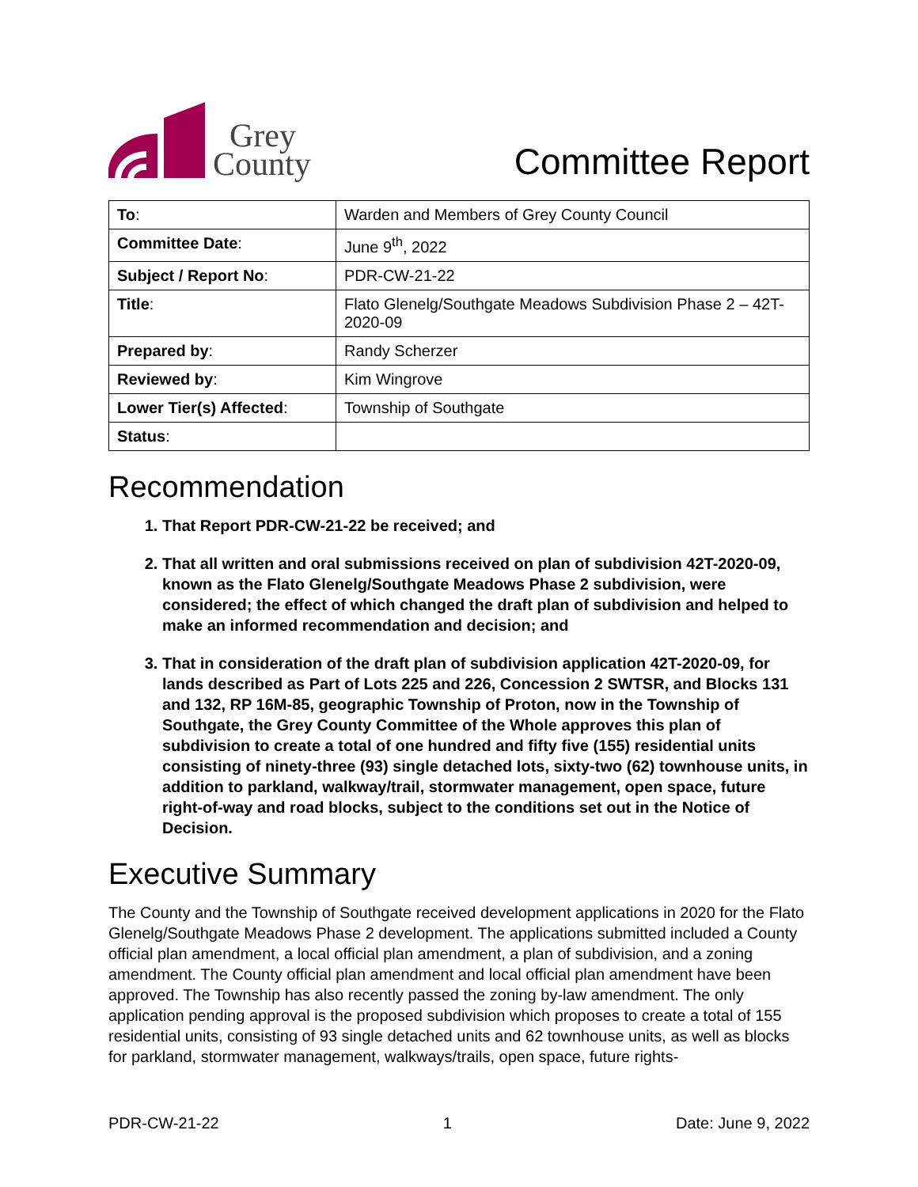Grey
County
Committee Report
| To : | Warden and Members of Grey County Council |
| Committee Date : | June 9<sup>th</sup>, 2022 |
| Subject / Report No : | PDR-CW-21-22 |
| Title : | Flato Glenelg/Southgate Meadows Subdivision Phase 2 – 42T-2020-09 |
| Prepared by : | Randy Scherzer |
| Reviewed by : | Kim Wingrove |
| Lower Tier(s) Affected : | Township of Southgate |
| Status : | |
Recommendation
1. That Report PDR-CW-21-22 be received; and
2. That all written and oral submissions received on plan of subdivision 42T-2020-09, known as the Flato Glenelg/Southgate Meadows Phase 2 subdivision, were considered; the effect of which changed the draft plan of subdivision and helped to make an informed recommendation and decision; and
3. That in consideration of the draft plan of subdivision application 42T-2020-09, for lands described as Part of Lots 225 and 226, Concession 2 SWTSR, and Blocks 131 and 132, RP 16M-85, geographic Township of Proton, now in the Township of Southgate, the Grey County Committee of the Whole approves this plan of subdivision to create a total of one hundred and fifty five (155) residential units consisting of ninety-three (93) single detached lots, sixty-two (62) townhouse units, in addition to parkland, walkway/trail, stormwater management, open space, future right-of-way and road blocks, subject to the conditions set out in the Notice of Decision.
Executive Summary
The County and the Township of Southgate received development applications in 2020 for the Flato Glenelg/Southgate Meadows Phase 2 development. The applications submitted included a County official plan amendment, a local official plan amendment, a plan of subdivision, and a zoning amendment. The County official plan amendment and local official plan amendment have been approved. The Township has also recently passed the zoning by-law amendment. The only application pending approval is the proposed subdivision which proposes to create a total of 155 residential units, consisting of 93 single detached units and 62 townhouse units, as well as blocks for parkland, stormwater management, walkways/trails, open space, future rights-
PDR-CW-21-22 1 Date: June 9, 2022